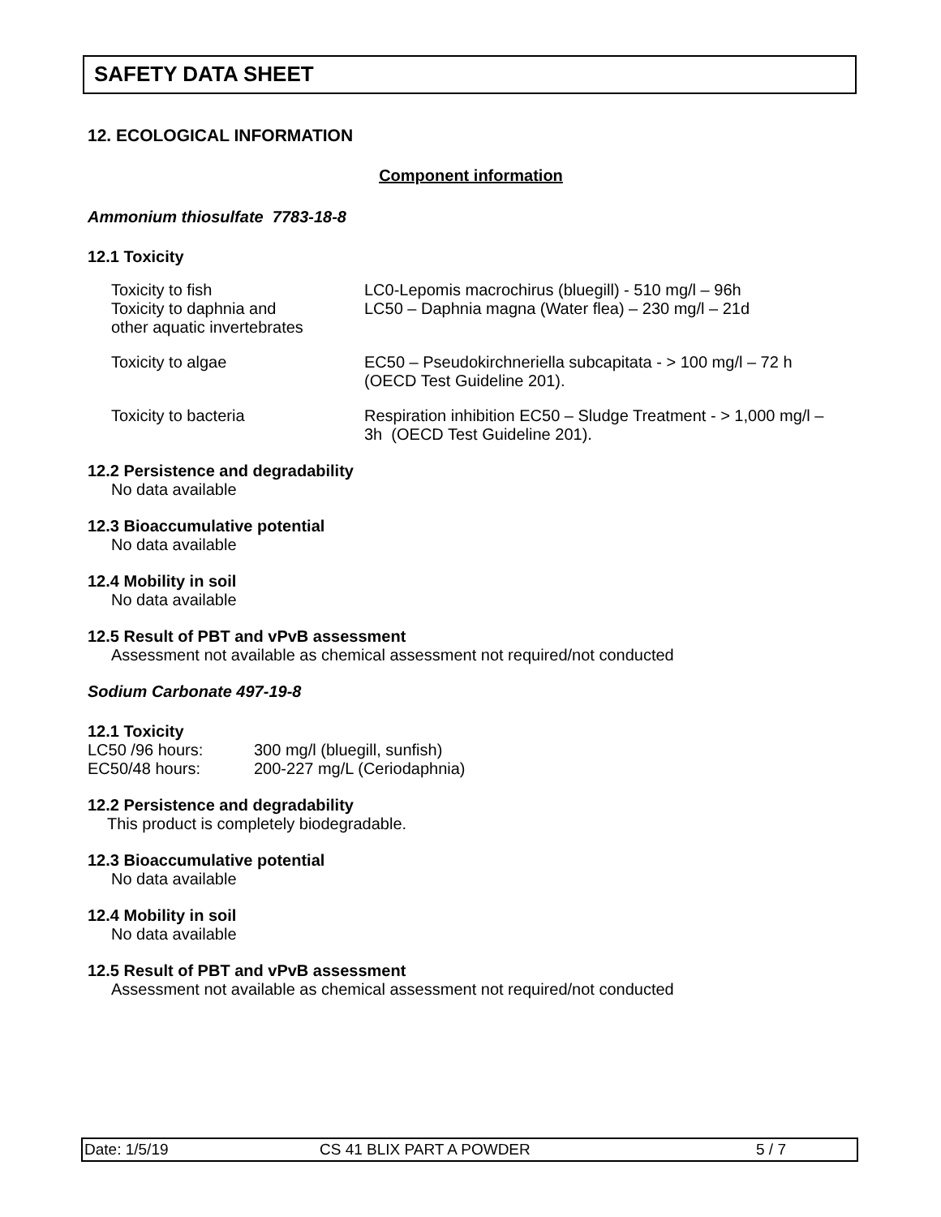SAFETY DATA SHEET
12. ECOLOGICAL INFORMATION
Component information
Ammonium thiosulfate 7783-18-8
12.1 Toxicity
| Toxicity to fish Toxicity to daphnia and other aquatic invertebrates | LC0-Lepomis macrochirus (bluegill) - 510 mg/l – 96h LC50 – Daphnia magna (Water flea) – 230 mg/l – 21d |
| Toxicity to algae | EC50 – Pseudokirchneriella subcapitata - > 100 mg/l – 72 h (OECD Test Guideline 201). |
| Toxicity to bacteria | Respiration inhibition EC50 – Sludge Treatment - > 1,000 mg/l – 3h (OECD Test Guideline 201). |
12.2 Persistence and degradability
No data available
12.3 Bioaccumulative potential
No data available
12.4 Mobility in soil
No data available
12.5 Result of PBT and vPvB assessment
Assessment not available as chemical assessment not required/not conducted
Sodium Carbonate 497-19-8
12.1 Toxicity
| LC50 /96 hours: | 300 mg/l (bluegill, sunfish) |
| EC50/48 hours: | 200-227 mg/L (Ceriodaphnia) |
12.2 Persistence and degradability
This product is completely biodegradable.
12.3 Bioaccumulative potential
No data available
12.4 Mobility in soil
No data available
12.5 Result of PBT and vPvB assessment
Assessment not available as chemical assessment not required/not conducted
Date: 1/5/19 CS 41 BLIX PART A POWDER 5 / 7